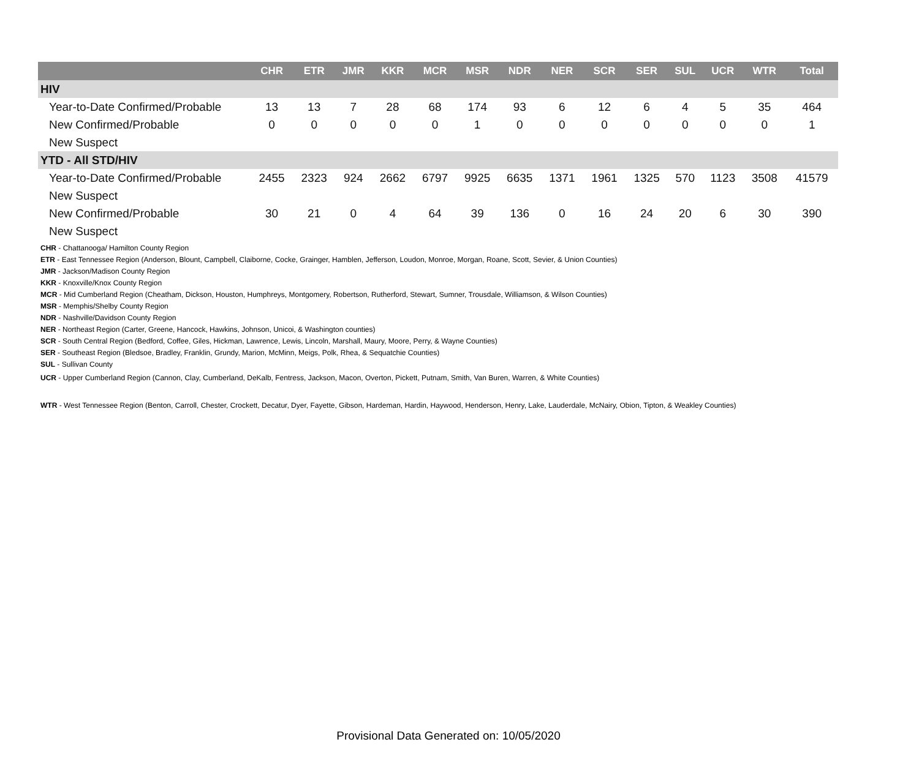| | CHR | ETR | JMR | KKR | MCR | MSR | NDR | NER | SCR | SER | SUL | UCR | WTR | Total |
| --- | --- | --- | --- | --- | --- | --- | --- | --- | --- | --- | --- | --- | --- | --- |
| HIV | | | | | | | | | | | | | | |
| Year-to-Date Confirmed/Probable | 13 | 13 | 7 | 28 | 68 | 174 | 93 | 6 | 12 | 6 | 4 | 5 | 35 | 464 |
| New Confirmed/Probable | 0 | 0 | 0 | 0 | 0 | 1 | 0 | 0 | 0 | 0 | 0 | 0 | 0 | 1 |
| New Suspect | | | | | | | | | | | | | | |
| YTD - All STD/HIV | | | | | | | | | | | | | | |
| Year-to-Date Confirmed/Probable | 2455 | 2323 | 924 | 2662 | 6797 | 9925 | 6635 | 1371 | 1961 | 1325 | 570 | 1123 | 3508 | 41579 |
| New Suspect | | | | | | | | | | | | | | |
| New Confirmed/Probable | 30 | 21 | 0 | 4 | 64 | 39 | 136 | 0 | 16 | 24 | 20 | 6 | 30 | 390 |
| New Suspect | | | | | | | | | | | | | | |
CHR - Chattanooga/ Hamilton County Region
ETR - East Tennessee Region (Anderson, Blount, Campbell, Claiborne, Cocke, Grainger, Hamblen, Jefferson, Loudon, Monroe, Morgan, Roane, Scott, Sevier, & Union Counties)
JMR - Jackson/Madison County Region
KKR - Knoxville/Knox County Region
MCR - Mid Cumberland Region (Cheatham, Dickson, Houston, Humphreys, Montgomery, Robertson, Rutherford, Stewart, Sumner, Trousdale, Williamson, & Wilson Counties)
MSR - Memphis/Shelby County Region
NDR - Nashville/Davidson County Region
NER - Northeast Region (Carter, Greene, Hancock, Hawkins, Johnson, Unicoi, & Washington counties)
SCR - South Central Region (Bedford, Coffee, Giles, Hickman, Lawrence, Lewis, Lincoln, Marshall, Maury, Moore, Perry, & Wayne Counties)
SER - Southeast Region (Bledsoe, Bradley, Franklin, Grundy, Marion, McMinn, Meigs, Polk, Rhea, & Sequatchie Counties)
SUL - Sullivan County
UCR - Upper Cumberland Region (Cannon, Clay, Cumberland, DeKalb, Fentress, Jackson, Macon, Overton, Pickett, Putnam, Smith, Van Buren, Warren, & White Counties)
WTR - West Tennessee Region (Benton, Carroll, Chester, Crockett, Decatur, Dyer, Fayette, Gibson, Hardeman, Hardin, Haywood, Henderson, Henry, Lake, Lauderdale, McNairy, Obion, Tipton, & Weakley Counties)
Provisional Data Generated on: 10/05/2020